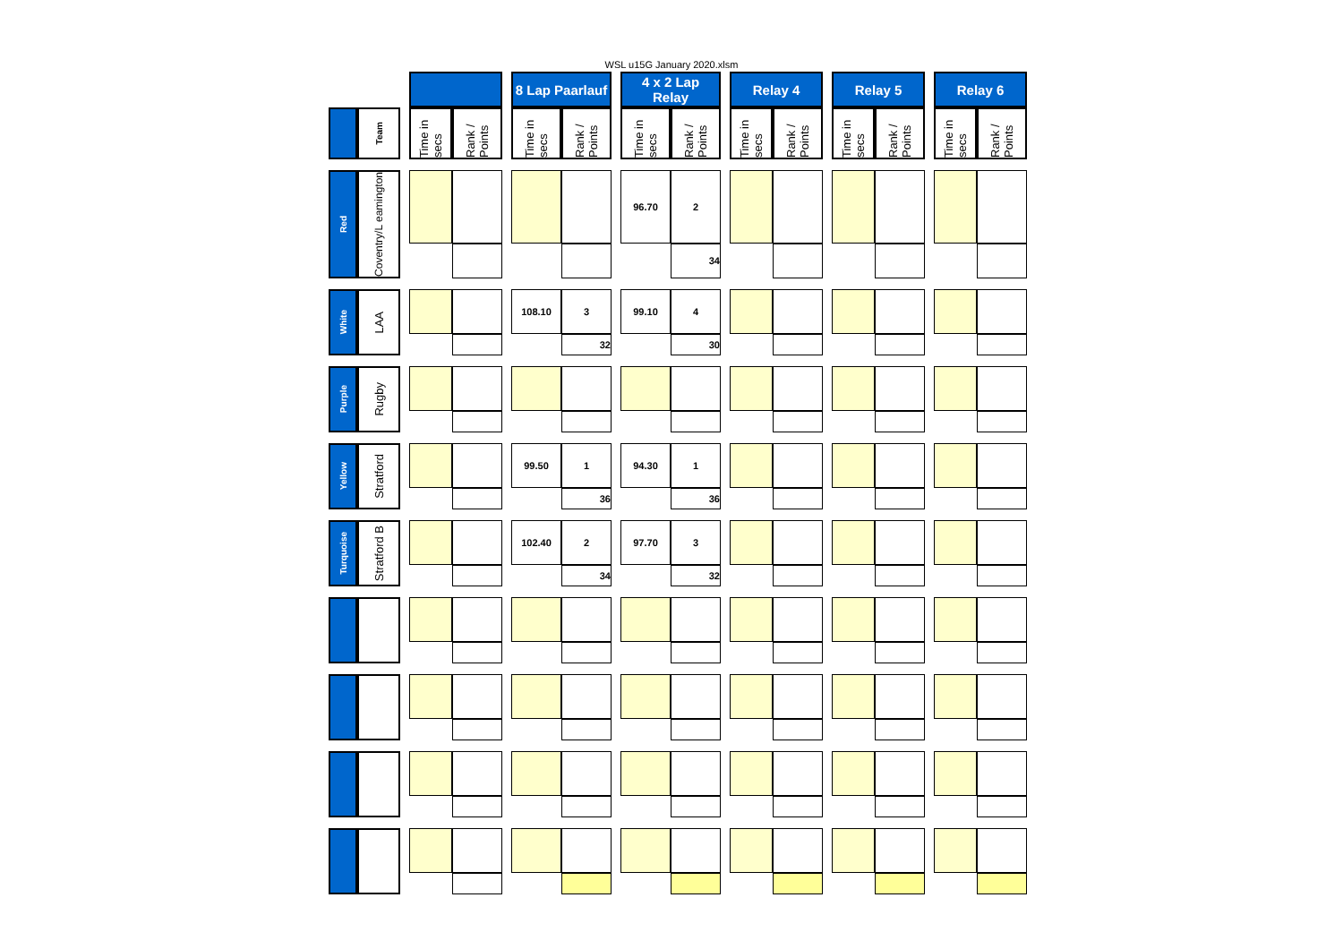WSL u15G January 2020.xlsm
| | | | | | | 8 Lap Paarlauf | | | 4 x 2 Lap Relay | | | Relay 4 | | | Relay 5 | | | Relay 6 | |
| | Team | | Time in secs | Rank / Points | | Time in secs | Rank / Points | | Time in secs | Rank / Points | | Time in secs | Rank / Points | | Time in secs | Rank / Points | | Time in secs | Rank / Points |
| Red | Coventry/L eamington | | | | | | | | 96.70 | 2 | | | | | | | | | |
| | | | | | | | | | | 34 | | | | | | | | | |
| White | LAA | | | | | 108.10 | 3 | | 99.10 | 4 | | | | | | | | | |
| | | | | | | | 32 | | | 30 | | | | | | | | | |
| Purple | Rugby | | | | | | | | | | | | | | | | | | |
| Yellow | Stratford | | | | | 99.50 | 1 | | 94.30 | 1 | | | | | | | | | |
| | | | | | | | 36 | | | 36 | | | | | | | | | |
| Turquoise | Stratford B | | | | | 102.40 | 2 | | 97.70 | 3 | | | | | | | | | |
| | | | | | | | 34 | | | 32 | | | | | | | | | |